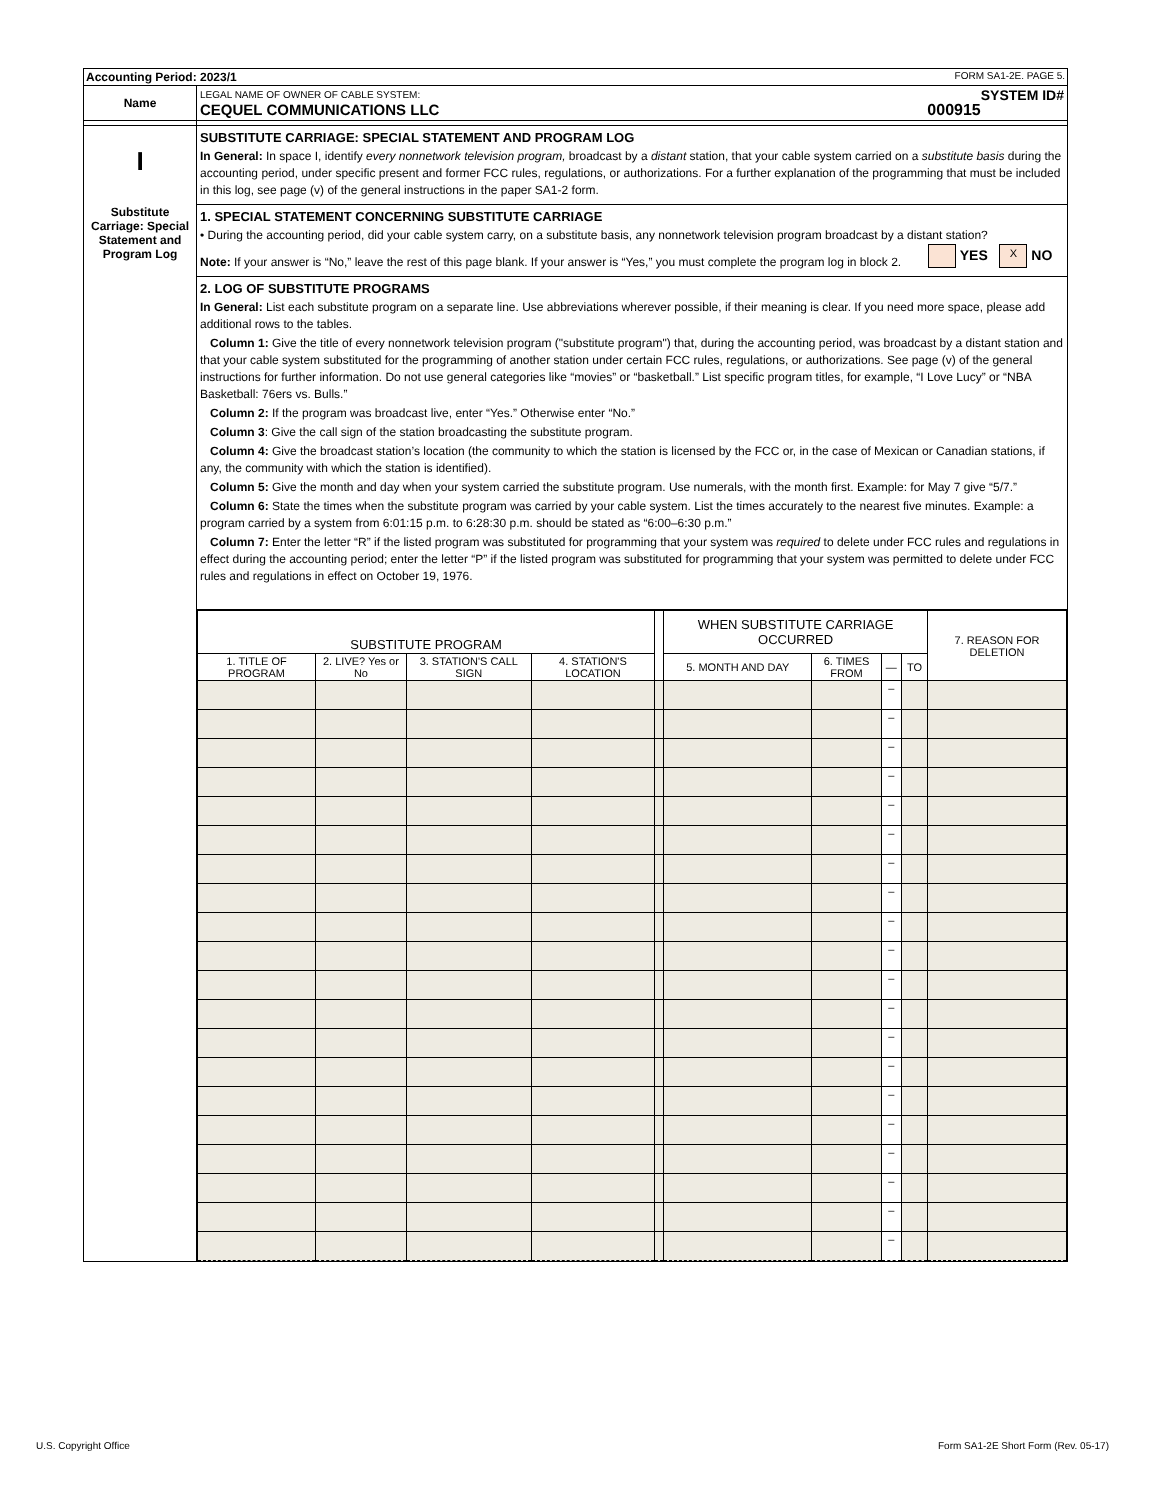| Accounting Period: 2023/1 FORM SA1-2E. PAGE 5. | |
| Name | LEGAL NAME OF OWNER OF CABLE SYSTEM: SYSTEM ID# CEQUEL COMMUNICATIONS LLC 000915 |
| I Substitute Carriage: Special Statement and Program Log | SUBSTITUTE CARRIAGE: SPECIAL STATEMENT AND PROGRAM LOG In General: In space I, identify every nonnetwork television program, broadcast by a distant station, that your cable system carried on a substitute basis during the accounting period, under specific present and former FCC rules, regulations, or authorizations. For a further explanation of the programming that must be included in this log, see page (v) of the general instructions in the paper SA1-2 form. 1. SPECIAL STATEMENT CONCERNING SUBSTITUTE CARRIAGE • During the accounting period, did your cable system carry, on a substitute basis, any nonnetwork television program broadcast by a distant station? YES X NO Note: If your answer is “No,” leave the rest of this page blank. If your answer is “Yes,” you must complete the program log in block 2. 2. LOG OF SUBSTITUTE PROGRAMS In General: List each substitute program on a separate line. Use abbreviations wherever possible, if their meaning is clear. If you need more space, please add additional rows to the tables. Column 1: Give the title of every nonnetwork television program ("substitute program") that, during the accounting period, was broadcast by a distant station and that your cable system substituted for the programming of another station under certain FCC rules, regulations, or authorizations. See page (v) of the general instructions for further information. Do not use general categories like “movies” or “basketball.” List specific program titles, for example, “I Love Lucy” or “NBA Basketball: 76ers vs. Bulls.” Column 2: If the program was broadcast live, enter “Yes.” Otherwise enter “No.” Column 3 : Give the call sign of the station broadcasting the substitute program. Column 4: Give the broadcast station’s location (the community to which the station is licensed by the FCC or, in the case of Mexican or Canadian stations, if any, the community with which the station is identified). Column 5: Give the month and day when your system carried the substitute program. Use numerals, with the month first. Example: for May 7 give “5/7.” Column 6: State the times when the substitute program was carried by your cable system. List the times accurately to the nearest five minutes. Example: a program carried by a system from 6:01:15 p.m. to 6:28:30 p.m. should be stated as “6:00–6:30 p.m.” Column 7: Enter the letter “R” if the listed program was substituted for programming that your system was required to delete under FCC rules and regulations in effect during the accounting period; enter the letter “P” if the listed program was substituted for programming that your system was permitted to delete under FCC rules and regulations in effect on October 19, 1976. / SUBSTITUTE PROGRAM / / / / / WHEN SUBSTITUTE CARRIAGE OCCURRED / / / / 7. REASON FOR DELETION / / --- / --- / --- / --- / --- / --- / --- / --- / --- / --- / / 1. TITLE OF PROGRAM / 2. LIVE? Yes or No / 3. STATION'S CALL SIGN / 4. STATION'S LOCATION / / 5. MONTH AND DAY / 6. TIMES FROM / — / TO / / / / / / / / / / – / / / / / / / / / / / – / / / / / / / / / / / – / / / / / / / / / / / – / / / / / / / / / / / – / / / / / / / / / / / – / / / / / / / / / / / – / / / / / / / / / / / – / / / / / / / / / / / – / / / / / / / / / / / – / / / / / / / / / / / – / / / / / / / / / / / – / / / / / / / / / / / – / / / / / / / / / / / – / / / / / / / / / / / – / / / / / / / / / / / – / / / / / / / / / / / – / / / / / / / / / / / – / / / / / / / / / / / – / / / / / / / / / / / – / / / |
U.S. Copyright Office
Form SA1-2E Short Form (Rev. 05-17)